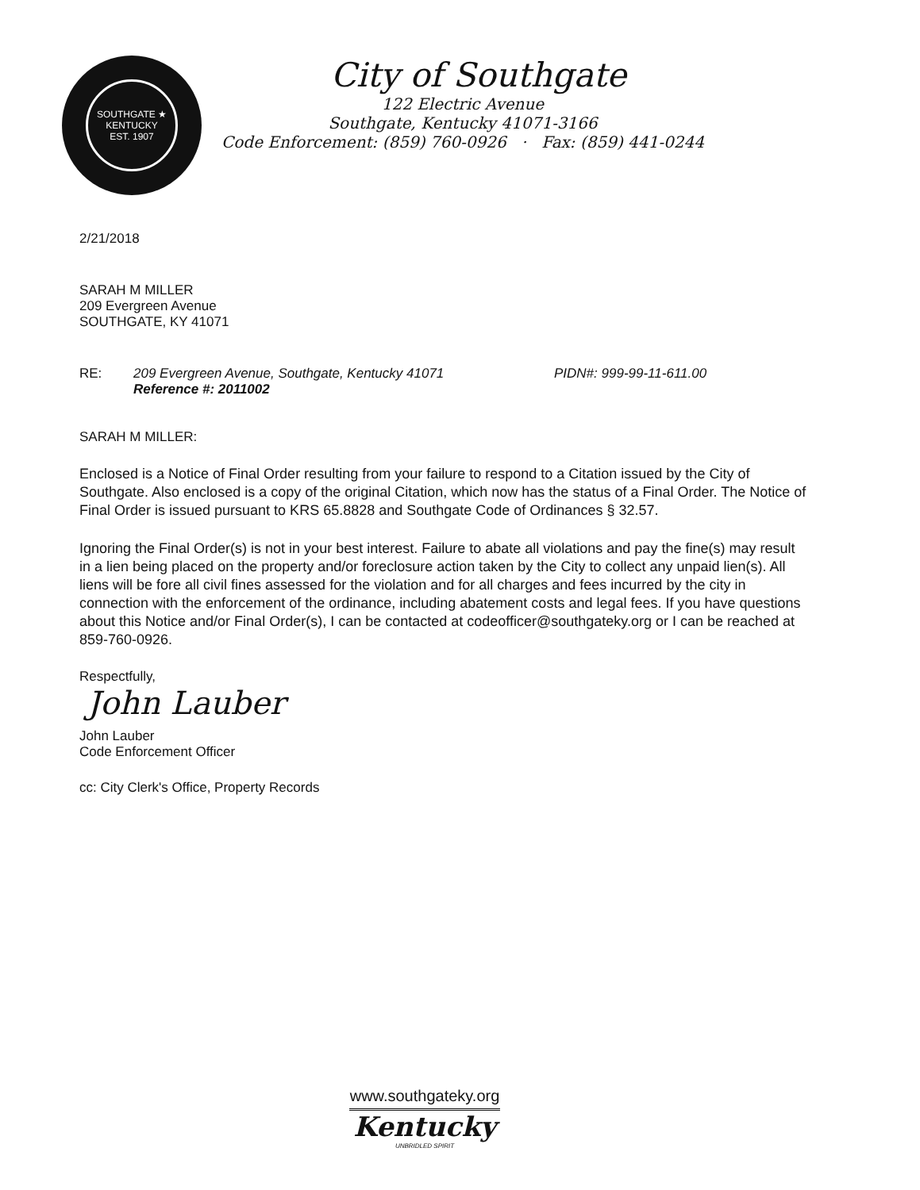SOUTHGATE ★ KENTUCKY
EST. 1907
City of Southgate
122 Electric Avenue
Southgate, Kentucky 41071-3166
Code Enforcement: (859) 760-0926 · Fax: (859) 441-0244
2/21/2018
SARAH M MILLER
209 Evergreen Avenue
SOUTHGATE, KY 41071
RE: 209 Evergreen Avenue, Southgate, Kentucky 41071
Reference #: 2011002 PIDN#: 999-99-11-611.00
SARAH M MILLER:
Enclosed is a Notice of Final Order resulting from your failure to respond to a Citation issued by the City of Southgate. Also enclosed is a copy of the original Citation, which now has the status of a Final Order. The Notice of Final Order is issued pursuant to KRS 65.8828 and Southgate Code of Ordinances § 32.57.
Ignoring the Final Order(s) is not in your best interest. Failure to abate all violations and pay the fine(s) may result in a lien being placed on the property and/or foreclosure action taken by the City to collect any unpaid lien(s). All liens will be fore all civil fines assessed for the violation and for all charges and fees incurred by the city in connection with the enforcement of the ordinance, including abatement costs and legal fees. If you have questions about this Notice and/or Final Order(s), I can be contacted at codeofficer@southgateky.org or I can be reached at 859-760-0926.
Respectfully,
John Lauber
John Lauber
Code Enforcement Officer
cc: City Clerk's Office, Property Records
www.southgateky.org
Kentucky
UNBRIDLED SPIRIT